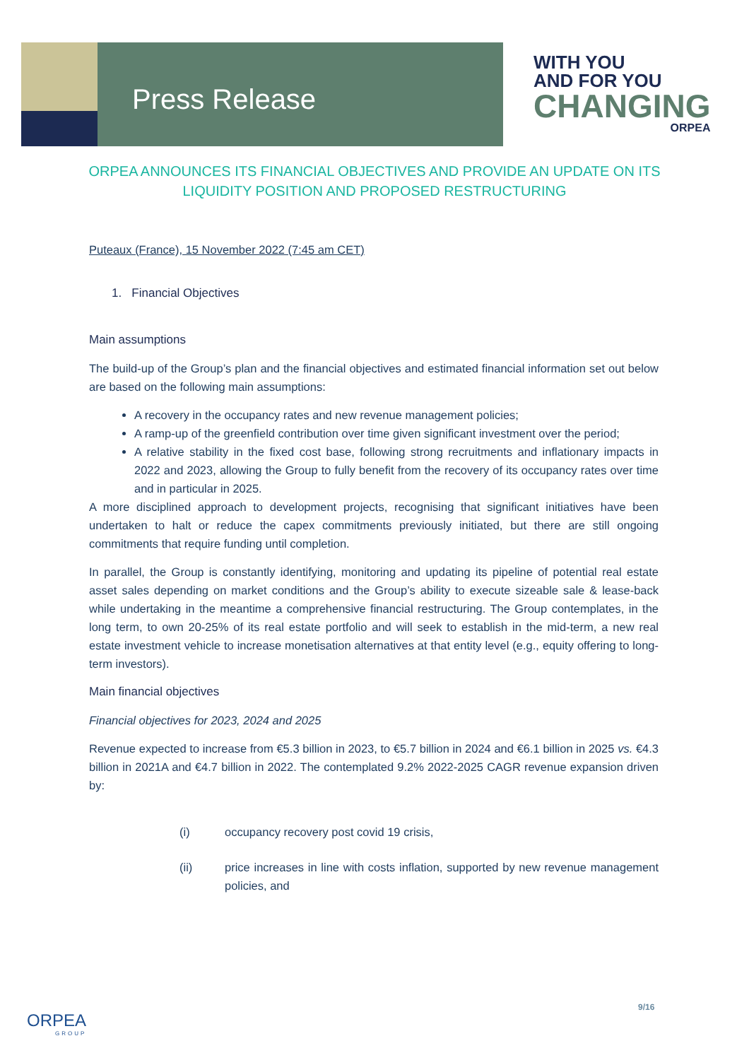Press Release
WITH YOU
AND FOR YOU
CHANGING
ORPEA
ORPEA ANNOUNCES ITS FINANCIAL OBJECTIVES AND PROVIDE AN UPDATE ON ITS LIQUIDITY POSITION AND PROPOSED RESTRUCTURING
Puteaux (France), 15 November 2022 (7:45 am CET)
1. Financial Objectives
Main assumptions
The build-up of the Group’s plan and the financial objectives and estimated financial information set out below are based on the following main assumptions:
A recovery in the occupancy rates and new revenue management policies;
A ramp-up of the greenfield contribution over time given significant investment over the period;
A relative stability in the fixed cost base, following strong recruitments and inflationary impacts in 2022 and 2023, allowing the Group to fully benefit from the recovery of its occupancy rates over time and in particular in 2025.
A more disciplined approach to development projects, recognising that significant initiatives have been undertaken to halt or reduce the capex commitments previously initiated, but there are still ongoing commitments that require funding until completion.
In parallel, the Group is constantly identifying, monitoring and updating its pipeline of potential real estate asset sales depending on market conditions and the Group’s ability to execute sizeable sale & lease-back while undertaking in the meantime a comprehensive financial restructuring. The Group contemplates, in the long term, to own 20-25% of its real estate portfolio and will seek to establish in the mid-term, a new real estate investment vehicle to increase monetisation alternatives at that entity level (e.g., equity offering to long-term investors).
Main financial objectives
Financial objectives for 2023, 2024 and 2025
Revenue expected to increase from €5.3 billion in 2023, to €5.7 billion in 2024 and €6.1 billion in 2025 vs. €4.3 billion in 2021A and €4.7 billion in 2022. The contemplated 9.2% 2022-2025 CAGR revenue expansion driven by:
(i) occupancy recovery post covid 19 crisis,
(ii) price increases in line with costs inflation, supported by new revenue management policies, and
9/16
ORPEA
GROUP